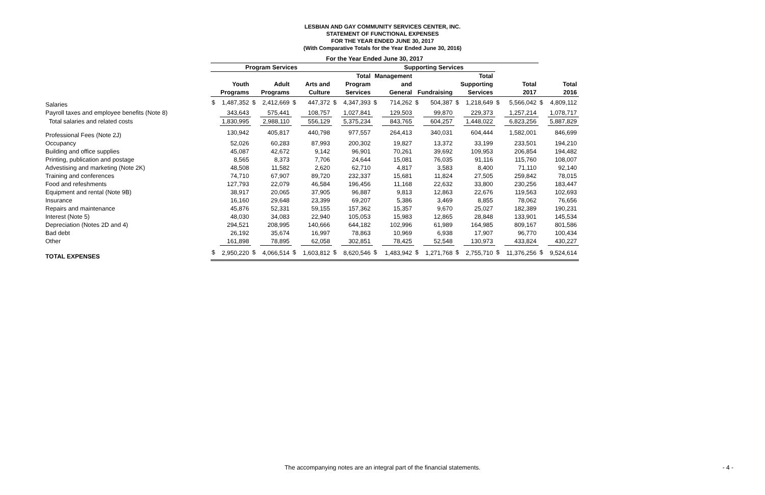LESBIAN AND GAY COMMUNITY SERVICES CENTER, INC.
STATEMENT OF FUNCTIONAL EXPENSES
FOR THE YEAR ENDED JUNE 30, 2017
(With Comparative Totals for the Year Ended June 30, 2016)
| | For the Year Ended June 30, 2017 | | | | | | | | | | | | | | | | | |
| --- | --- | --- | --- | --- | --- | --- | --- | --- | --- | --- | --- | --- | --- | --- | --- | --- | --- | --- |
| | Program Services | | | | | | | | Supporting Services | | | | | | | | | |
| | | | | | | | Total | | Management | | | | Total | | | | | |
| | Youth | | Adult | | Arts and | | Program | | and | | | | Supporting | | Total | | Total | |
| | Programs | | Programs | | Culture | | Services | | General | | Fundraising | | Services | | 2017 | | 2016 | |
| Salaries | $ | 1,487,352 | $ | 2,412,669 | $ | 447,372 | $ | 4,347,393 | $ | 714,262 | $ | 504,387 | $ | 1,218,649 | $ | 5,566,042 | $ | 4,809,112 |
| Payroll taxes and employee benefits (Note 8) | | 343,643 | | 575,441 | | 108,757 | | 1,027,841 | | 129,503 | | 99,870 | | 229,373 | | 1,257,214 | | 1,078,717 |
| Total salaries and related costs | | 1,830,995 | | 2,988,110 | | 556,129 | | 5,375,234 | | 843,765 | | 604,257 | | 1,448,022 | | 6,823,256 | | 5,887,829 |
| Professional Fees (Note 2J) | | 130,942 | | 405,817 | | 440,798 | | 977,557 | | 264,413 | | 340,031 | | 604,444 | | 1,582,001 | | 846,699 |
| Occupancy | | 52,026 | | 60,283 | | 87,993 | | 200,302 | | 19,827 | | 13,372 | | 33,199 | | 233,501 | | 194,210 |
| Building and office supplies | | 45,087 | | 42,672 | | 9,142 | | 96,901 | | 70,261 | | 39,692 | | 109,953 | | 206,854 | | 194,482 |
| Printing, publication and postage | | 8,565 | | 8,373 | | 7,706 | | 24,644 | | 15,081 | | 76,035 | | 91,116 | | 115,760 | | 108,007 |
| Advestising and marketing (Note 2K) | | 48,508 | | 11,582 | | 2,620 | | 62,710 | | 4,817 | | 3,583 | | 8,400 | | 71,110 | | 92,140 |
| Training and conferences | | 74,710 | | 67,907 | | 89,720 | | 232,337 | | 15,681 | | 11,824 | | 27,505 | | 259,842 | | 78,015 |
| Food and refeshments | | 127,793 | | 22,079 | | 46,584 | | 196,456 | | 11,168 | | 22,632 | | 33,800 | | 230,256 | | 183,447 |
| Equipment and rental (Note 9B) | | 38,917 | | 20,065 | | 37,905 | | 96,887 | | 9,813 | | 12,863 | | 22,676 | | 119,563 | | 102,693 |
| Insurance | | 16,160 | | 29,648 | | 23,399 | | 69,207 | | 5,386 | | 3,469 | | 8,855 | | 78,062 | | 76,656 |
| Repairs and maintenance | | 45,876 | | 52,331 | | 59,155 | | 157,362 | | 15,357 | | 9,670 | | 25,027 | | 182,389 | | 190,231 |
| Interest (Note 5) | | 48,030 | | 34,083 | | 22,940 | | 105,053 | | 15,983 | | 12,865 | | 28,848 | | 133,901 | | 145,534 |
| Depreciation (Notes 2D and 4) | | 294,521 | | 208,995 | | 140,666 | | 644,182 | | 102,996 | | 61,989 | | 164,985 | | 809,167 | | 801,586 |
| Bad debt | | 26,192 | | 35,674 | | 16,997 | | 78,863 | | 10,969 | | 6,938 | | 17,907 | | 96,770 | | 100,434 |
| Other | | 161,898 | | 78,895 | | 62,058 | | 302,851 | | 78,425 | | 52,548 | | 130,973 | | 433,824 | | 430,227 |
| TOTAL EXPENSES | $ | 2,950,220 | $ | 4,066,514 | $ | 1,603,812 | $ | 8,620,546 | $ | 1,483,942 | $ | 1,271,768 | $ | 2,755,710 | $ | 11,376,256 | $ | 9,524,614 |
The accompanying notes are an integral part of the financial statements. - 4 -